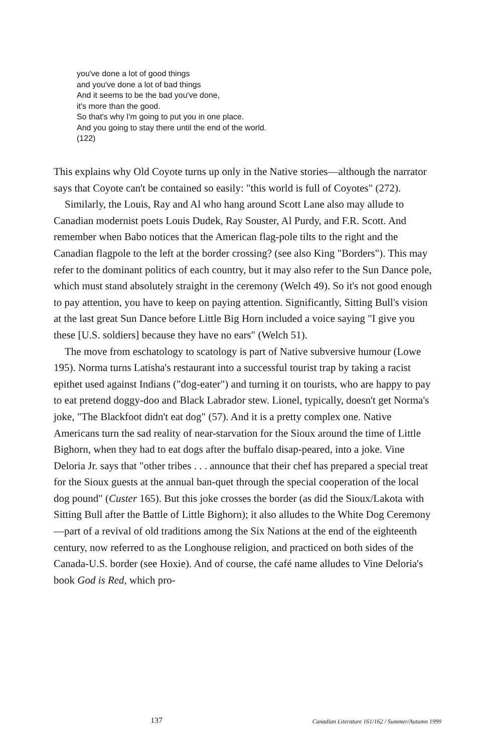you've done a lot of good things
and you've done a lot of bad things
And it seems to be the bad you've done,
it's more than the good.
So that's why I'm going to put you in one place.
And you going to stay there until the end of the world.
(122)
This explains why Old Coyote turns up only in the Native stories—although the narrator says that Coyote can't be contained so easily: "this world is full of Coyotes" (272).
Similarly, the Louis, Ray and Al who hang around Scott Lane also may allude to Canadian modernist poets Louis Dudek, Ray Souster, Al Purdy, and F.R. Scott. And remember when Babo notices that the American flag-pole tilts to the right and the Canadian flagpole to the left at the border crossing? (see also King "Borders"). This may refer to the dominant politics of each country, but it may also refer to the Sun Dance pole, which must stand absolutely straight in the ceremony (Welch 49). So it's not good enough to pay attention, you have to keep on paying attention. Significantly, Sitting Bull's vision at the last great Sun Dance before Little Big Horn included a voice saying "I give you these [U.S. soldiers] because they have no ears" (Welch 51).
The move from eschatology to scatology is part of Native subversive humour (Lowe 195). Norma turns Latisha's restaurant into a successful tourist trap by taking a racist epithet used against Indians ("dog-eater") and turning it on tourists, who are happy to pay to eat pretend doggy-doo and Black Labrador stew. Lionel, typically, doesn't get Norma's joke, "The Blackfoot didn't eat dog" (57). And it is a pretty complex one. Native Americans turn the sad reality of near-starvation for the Sioux around the time of Little Bighorn, when they had to eat dogs after the buffalo disap-peared, into a joke. Vine Deloria Jr. says that "other tribes . . . announce that their chef has prepared a special treat for the Sioux guests at the annual ban-quet through the special cooperation of the local dog pound" (Custer 165). But this joke crosses the border (as did the Sioux/Lakota with Sitting Bull after the Battle of Little Bighorn); it also alludes to the White Dog Ceremony—part of a revival of old traditions among the Six Nations at the end of the eighteenth century, now referred to as the Longhouse religion, and practiced on both sides of the Canada-U.S. border (see Hoxie). And of course, the café name alludes to Vine Deloria's book God is Red, which pro-
137 Canadian Literature 161/162 / Summer/Autumn 1999